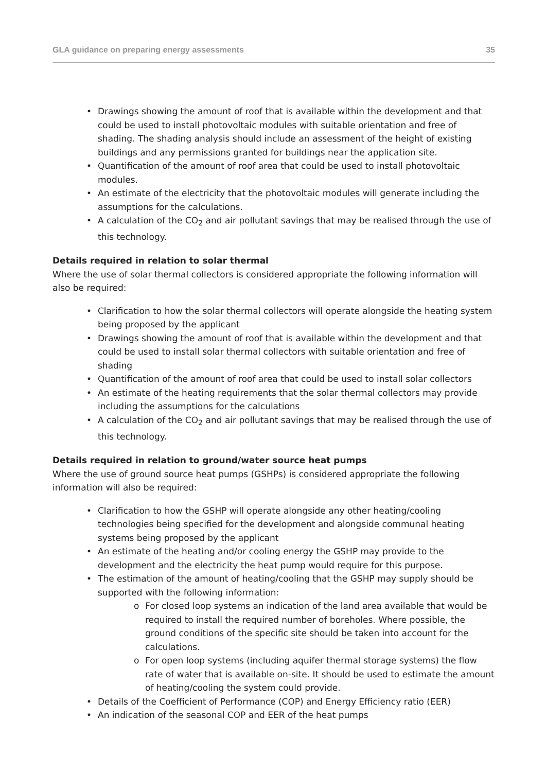GLA guidance on preparing energy assessments 35
• Drawings showing the amount of roof that is available within the development and that could be used to install photovoltaic modules with suitable orientation and free of shading. The shading analysis should include an assessment of the height of existing buildings and any permissions granted for buildings near the application site.
• Quantification of the amount of roof area that could be used to install photovoltaic modules.
• An estimate of the electricity that the photovoltaic modules will generate including the assumptions for the calculations.
• A calculation of the CO<sub>2</sub> and air pollutant savings that may be realised through the use of this technology.
Details required in relation to solar thermal
Where the use of solar thermal collectors is considered appropriate the following information will also be required:
• Clarification to how the solar thermal collectors will operate alongside the heating system being proposed by the applicant
• Drawings showing the amount of roof that is available within the development and that could be used to install solar thermal collectors with suitable orientation and free of shading
• Quantification of the amount of roof area that could be used to install solar collectors
• An estimate of the heating requirements that the solar thermal collectors may provide including the assumptions for the calculations
• A calculation of the CO<sub>2</sub> and air pollutant savings that may be realised through the use of this technology.
Details required in relation to ground/water source heat pumps
Where the use of ground source heat pumps (GSHPs) is considered appropriate the following information will also be required:
• Clarification to how the GSHP will operate alongside any other heating/cooling technologies being specified for the development and alongside communal heating systems being proposed by the applicant
• An estimate of the heating and/or cooling energy the GSHP may provide to the development and the electricity the heat pump would require for this purpose.
• The estimation of the amount of heating/cooling that the GSHP may supply should be supported with the following information:
o For closed loop systems an indication of the land area available that would be required to install the required number of boreholes. Where possible, the ground conditions of the specific site should be taken into account for the calculations.
o For open loop systems (including aquifer thermal storage systems) the flow rate of water that is available on-site. It should be used to estimate the amount of heating/cooling the system could provide.
• Details of the Coefficient of Performance (COP) and Energy Efficiency ratio (EER)
• An indication of the seasonal COP and EER of the heat pumps